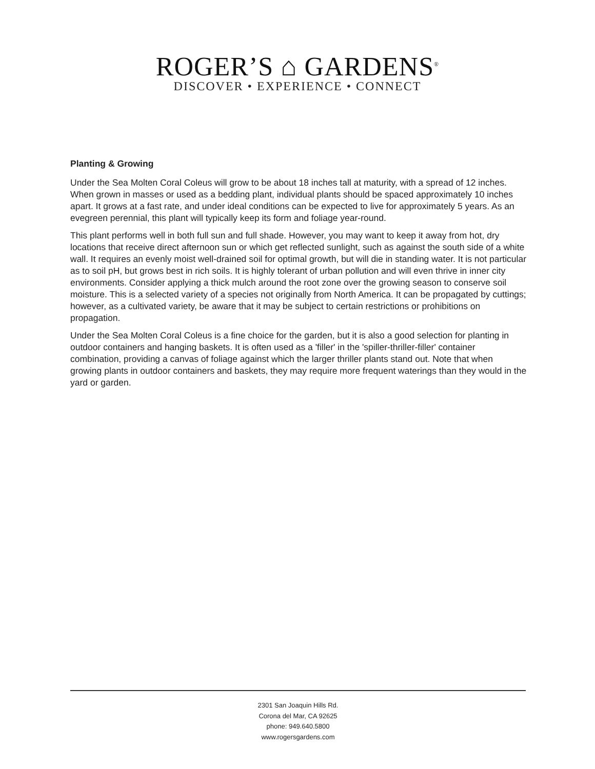ROGER’S ⌂ GARDENS<sup>®</sup>
DISCOVER • EXPERIENCE • CONNECT
Planting & Growing
Under the Sea Molten Coral Coleus will grow to be about 18 inches tall at maturity, with a spread of 12 inches. When grown in masses or used as a bedding plant, individual plants should be spaced approximately 10 inches apart. It grows at a fast rate, and under ideal conditions can be expected to live for approximately 5 years. As an evegreen perennial, this plant will typically keep its form and foliage year-round.
This plant performs well in both full sun and full shade. However, you may want to keep it away from hot, dry locations that receive direct afternoon sun or which get reflected sunlight, such as against the south side of a white wall. It requires an evenly moist well-drained soil for optimal growth, but will die in standing water. It is not particular as to soil pH, but grows best in rich soils. It is highly tolerant of urban pollution and will even thrive in inner city environments. Consider applying a thick mulch around the root zone over the growing season to conserve soil moisture. This is a selected variety of a species not originally from North America. It can be propagated by cuttings; however, as a cultivated variety, be aware that it may be subject to certain restrictions or prohibitions on propagation.
Under the Sea Molten Coral Coleus is a fine choice for the garden, but it is also a good selection for planting in outdoor containers and hanging baskets. It is often used as a 'filler' in the 'spiller-thriller-filler' container combination, providing a canvas of foliage against which the larger thriller plants stand out. Note that when growing plants in outdoor containers and baskets, they may require more frequent waterings than they would in the yard or garden.
2301 San Joaquin Hills Rd.
Corona del Mar, CA 92625
phone: 949.640.5800
www.rogersgardens.com